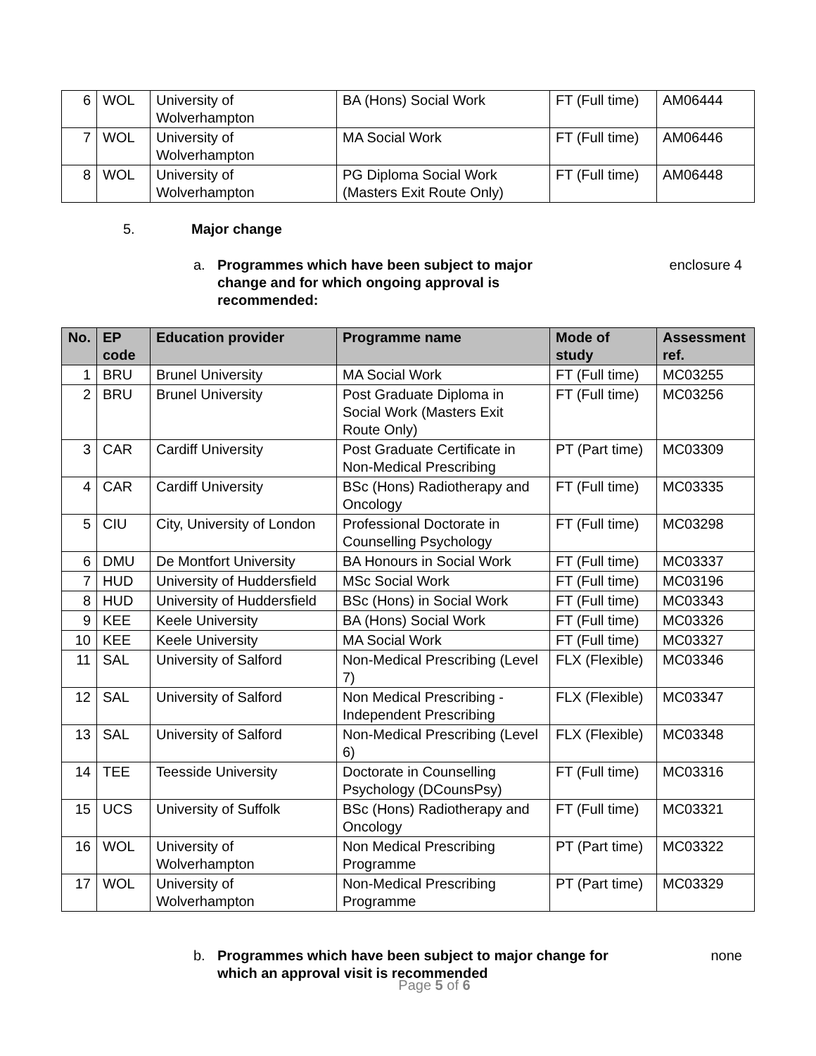| 6 | WOL | University of Wolverhampton | BA (Hons) Social Work | FT (Full time) | AM06444 |
| 7 | WOL | University of Wolverhampton | MA Social Work | FT (Full time) | AM06446 |
| 8 | WOL | University of Wolverhampton | PG Diploma Social Work (Masters Exit Route Only) | FT (Full time) | AM06448 |
5. Major change
a. Programmes which have been subject to major change and for which ongoing approval is recommended: enclosure 4
| No. | EP code | Education provider | Programme name | Mode of study | Assessment ref. |
| --- | --- | --- | --- | --- | --- |
| 1 | BRU | Brunel University | MA Social Work | FT (Full time) | MC03255 |
| 2 | BRU | Brunel University | Post Graduate Diploma in Social Work (Masters Exit Route Only) | FT (Full time) | MC03256 |
| 3 | CAR | Cardiff University | Post Graduate Certificate in Non-Medical Prescribing | PT (Part time) | MC03309 |
| 4 | CAR | Cardiff University | BSc (Hons) Radiotherapy and Oncology | FT (Full time) | MC03335 |
| 5 | CIU | City, University of London | Professional Doctorate in Counselling Psychology | FT (Full time) | MC03298 |
| 6 | DMU | De Montfort University | BA Honours in Social Work | FT (Full time) | MC03337 |
| 7 | HUD | University of Huddersfield | MSc Social Work | FT (Full time) | MC03196 |
| 8 | HUD | University of Huddersfield | BSc (Hons) in Social Work | FT (Full time) | MC03343 |
| 9 | KEE | Keele University | BA (Hons) Social Work | FT (Full time) | MC03326 |
| 10 | KEE | Keele University | MA Social Work | FT (Full time) | MC03327 |
| 11 | SAL | University of Salford | Non-Medical Prescribing (Level 7) | FLX (Flexible) | MC03346 |
| 12 | SAL | University of Salford | Non Medical Prescribing - Independent Prescribing | FLX (Flexible) | MC03347 |
| 13 | SAL | University of Salford | Non-Medical Prescribing (Level 6) | FLX (Flexible) | MC03348 |
| 14 | TEE | Teesside University | Doctorate in Counselling Psychology (DCounsPsy) | FT (Full time) | MC03316 |
| 15 | UCS | University of Suffolk | BSc (Hons) Radiotherapy and Oncology | FT (Full time) | MC03321 |
| 16 | WOL | University of Wolverhampton | Non Medical Prescribing Programme | PT (Part time) | MC03322 |
| 17 | WOL | University of Wolverhampton | Non-Medical Prescribing Programme | PT (Part time) | MC03329 |
b. Programmes which have been subject to major change for which an approval visit is recommended none
Page 5 of 6